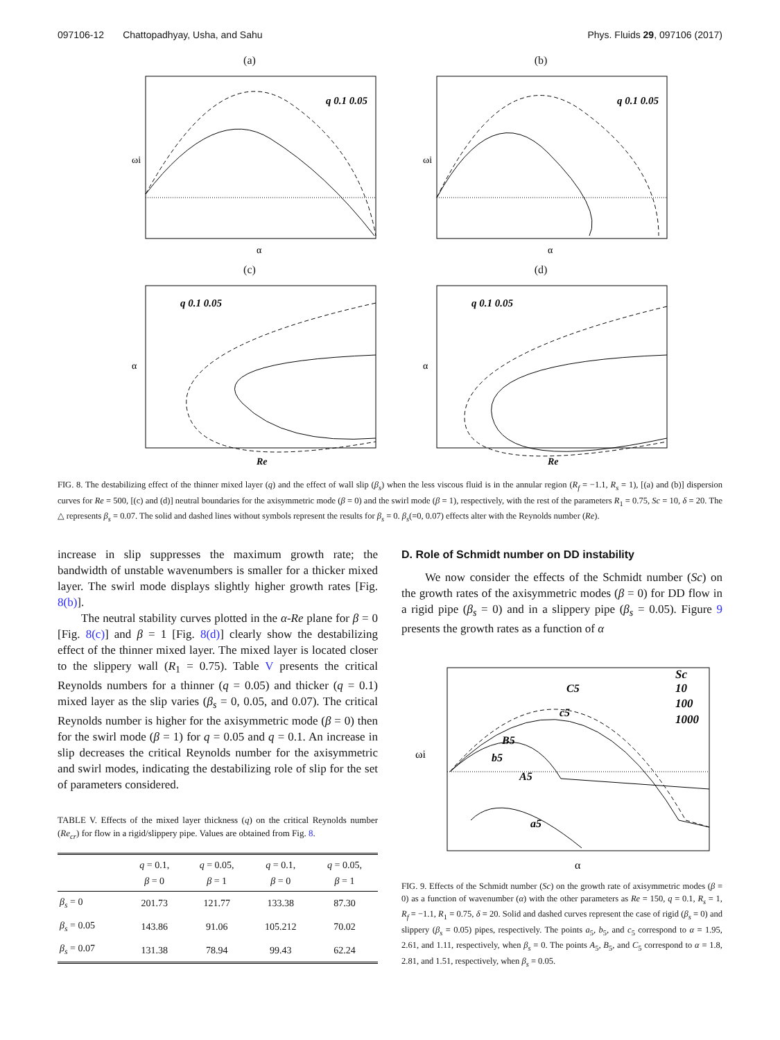097106-12 Chattopadhyay, Usha, and Sahu Phys. Fluids 29, 097106 (2017)
(a)
ωi
α
q 0.1 0.05
(b)
ωi
α
q 0.1 0.05
(c)
α
Re
q 0.1 0.05
(d)
α
Re
q 0.1 0.05
FIG. 8. The destabilizing effect of the thinner mixed layer (q) and the effect of wall slip (β<sub>s</sub>) when the less viscous fluid is in the annular region (R<sub>f</sub> = −1.1, R<sub>s</sub> = 1), [(a) and (b)] dispersion curves for Re = 500, [(c) and (d)] neutral boundaries for the axisymmetric mode (β = 0) and the swirl mode (β = 1), respectively, with the rest of the parameters R<sub>1</sub> = 0.75, Sc = 10, δ = 20. The △ represents β<sub>s</sub> = 0.07. The solid and dashed lines without symbols represent the results for β<sub>s</sub> = 0. β<sub>s</sub>(=0, 0.07) effects alter with the Reynolds number (Re).
increase in slip suppresses the maximum growth rate; the bandwidth of unstable wavenumbers is smaller for a thicker mixed layer. The swirl mode displays slightly higher growth rates [Fig. 8(b)].
The neutral stability curves plotted in the α-Re plane for β = 0 [Fig. 8(c)] and β = 1 [Fig. 8(d)] clearly show the destabilizing effect of the thinner mixed layer. The mixed layer is located closer to the slippery wall (R<sub>1</sub> = 0.75). Table V presents the critical Reynolds numbers for a thinner (q = 0.05) and thicker (q = 0.1) mixed layer as the slip varies (β<sub>s</sub> = 0, 0.05, and 0.07). The critical Reynolds number is higher for the axisymmetric mode (β = 0) then for the swirl mode (β = 1) for q = 0.05 and q = 0.1. An increase in slip decreases the critical Reynolds number for the axisymmetric and swirl modes, indicating the destabilizing role of slip for the set of parameters considered.
TABLE V. Effects of the mixed layer thickness (q) on the critical Reynolds number (Re<sub>cr</sub>) for flow in a rigid/slippery pipe. Values are obtained from Fig. 8.
| | q = 0.1, β = 0 | q = 0.05, β = 1 | q = 0.1, β = 0 | q = 0.05, β = 1 |
| --- | --- | --- | --- | --- |
| β<sub>s</sub> = 0 | 201.73 | 121.77 | 133.38 | 87.30 |
| β<sub>s</sub> = 0.05 | 143.86 | 91.06 | 105.212 | 70.02 |
| β<sub>s</sub> = 0.07 | 131.38 | 78.94 | 99.43 | 62.24 |
D. Role of Schmidt number on DD instability
We now consider the effects of the Schmidt number (Sc) on the growth rates of the axisymmetric modes (β = 0) for DD flow in a rigid pipe (β<sub>s</sub> = 0) and in a slippery pipe (β<sub>s</sub> = 0.05). Figure 9 presents the growth rates as a function of α
ωi
α
Sc
10
100
1000
C5
c5
B5
b5
A5
a5
FIG. 9. Effects of the Schmidt number (Sc) on the growth rate of axisymmetric modes (β = 0) as a function of wavenumber (α) with the other parameters as Re = 150, q = 0.1, R<sub>s</sub> = 1, R<sub>f</sub> = −1.1, R<sub>1</sub> = 0.75, δ = 20. Solid and dashed curves represent the case of rigid (β<sub>s</sub> = 0) and slippery (β<sub>s</sub> = 0.05) pipes, respectively. The points a<sub>5</sub>, b<sub>5</sub>, and c<sub>5</sub> correspond to α = 1.95, 2.61, and 1.11, respectively, when β<sub>s</sub> = 0. The points A<sub>5</sub>, B<sub>5</sub>, and C<sub>5</sub> correspond to α = 1.8, 2.81, and 1.51, respectively, when β<sub>s</sub> = 0.05.